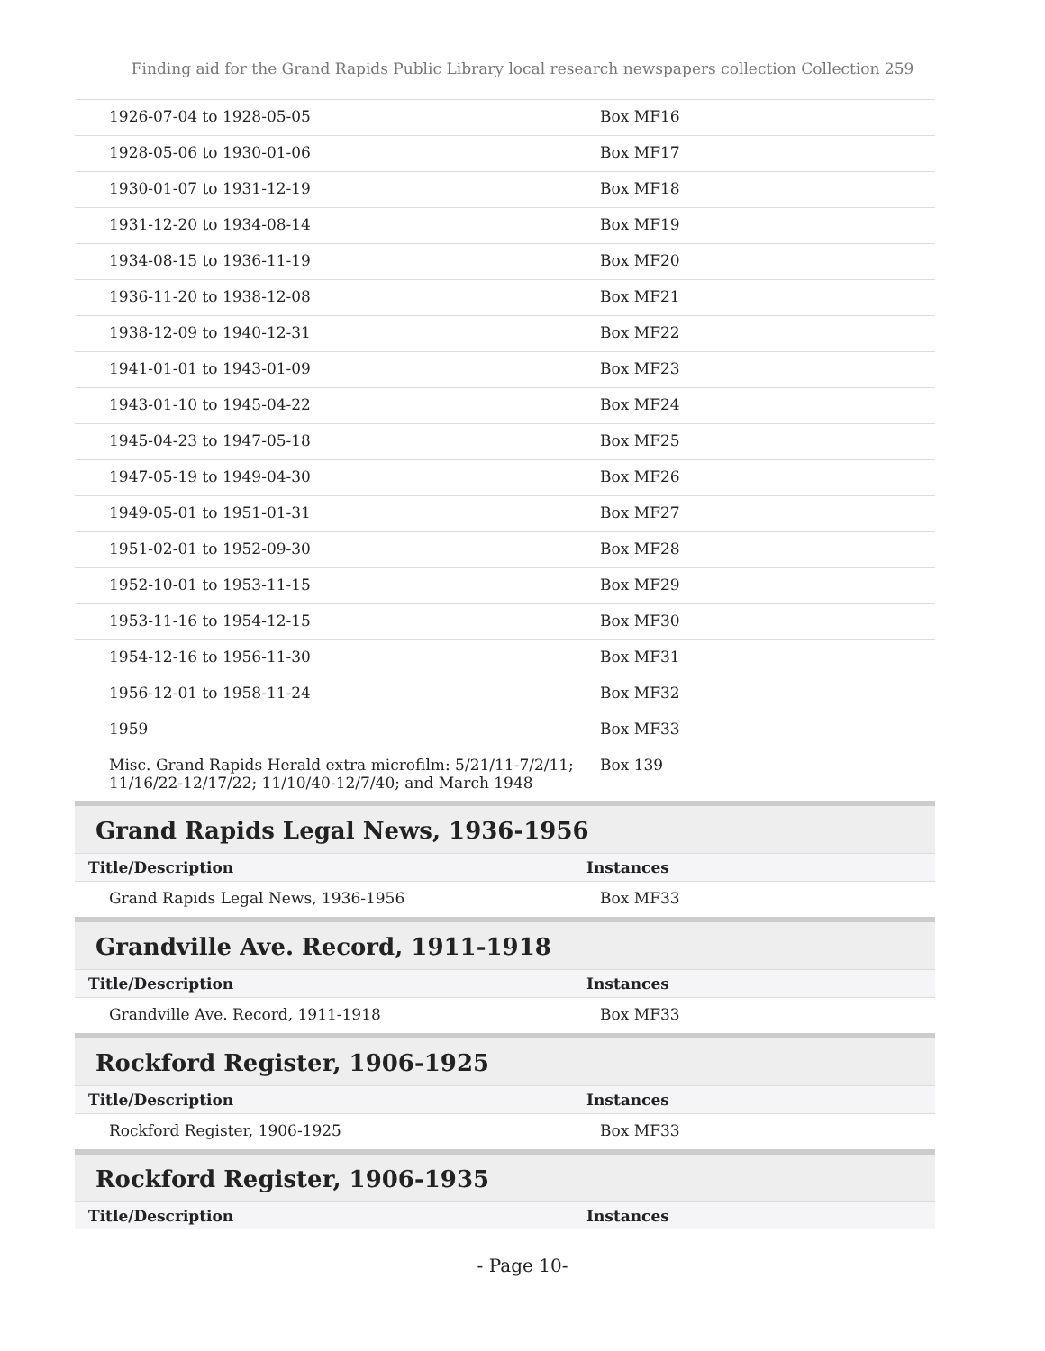Finding aid for the Grand Rapids Public Library local research newspapers collection Collection 259
| 1926-07-04 to 1928-05-05 | Box MF16 |
| 1928-05-06 to 1930-01-06 | Box MF17 |
| 1930-01-07 to 1931-12-19 | Box MF18 |
| 1931-12-20 to 1934-08-14 | Box MF19 |
| 1934-08-15 to 1936-11-19 | Box MF20 |
| 1936-11-20 to 1938-12-08 | Box MF21 |
| 1938-12-09 to 1940-12-31 | Box MF22 |
| 1941-01-01 to 1943-01-09 | Box MF23 |
| 1943-01-10 to 1945-04-22 | Box MF24 |
| 1945-04-23 to 1947-05-18 | Box MF25 |
| 1947-05-19 to 1949-04-30 | Box MF26 |
| 1949-05-01 to 1951-01-31 | Box MF27 |
| 1951-02-01 to 1952-09-30 | Box MF28 |
| 1952-10-01 to 1953-11-15 | Box MF29 |
| 1953-11-16 to 1954-12-15 | Box MF30 |
| 1954-12-16 to 1956-11-30 | Box MF31 |
| 1956-12-01 to 1958-11-24 | Box MF32 |
| 1959 | Box MF33 |
| Misc. Grand Rapids Herald extra microfilm: 5/21/11-7/2/11; 11/16/22-12/17/22; 11/10/40-12/7/40; and March 1948 | Box 139 |
Grand Rapids Legal News, 1936-1956
| Title/Description | Instances |
| --- | --- |
| Grand Rapids Legal News, 1936-1956 | Box MF33 |
Grandville Ave. Record, 1911-1918
| Title/Description | Instances |
| --- | --- |
| Grandville Ave. Record, 1911-1918 | Box MF33 |
Rockford Register, 1906-1925
| Title/Description | Instances |
| --- | --- |
| Rockford Register, 1906-1925 | Box MF33 |
Rockford Register, 1906-1935
| Title/Description | Instances |
| --- | --- |
- Page 10-